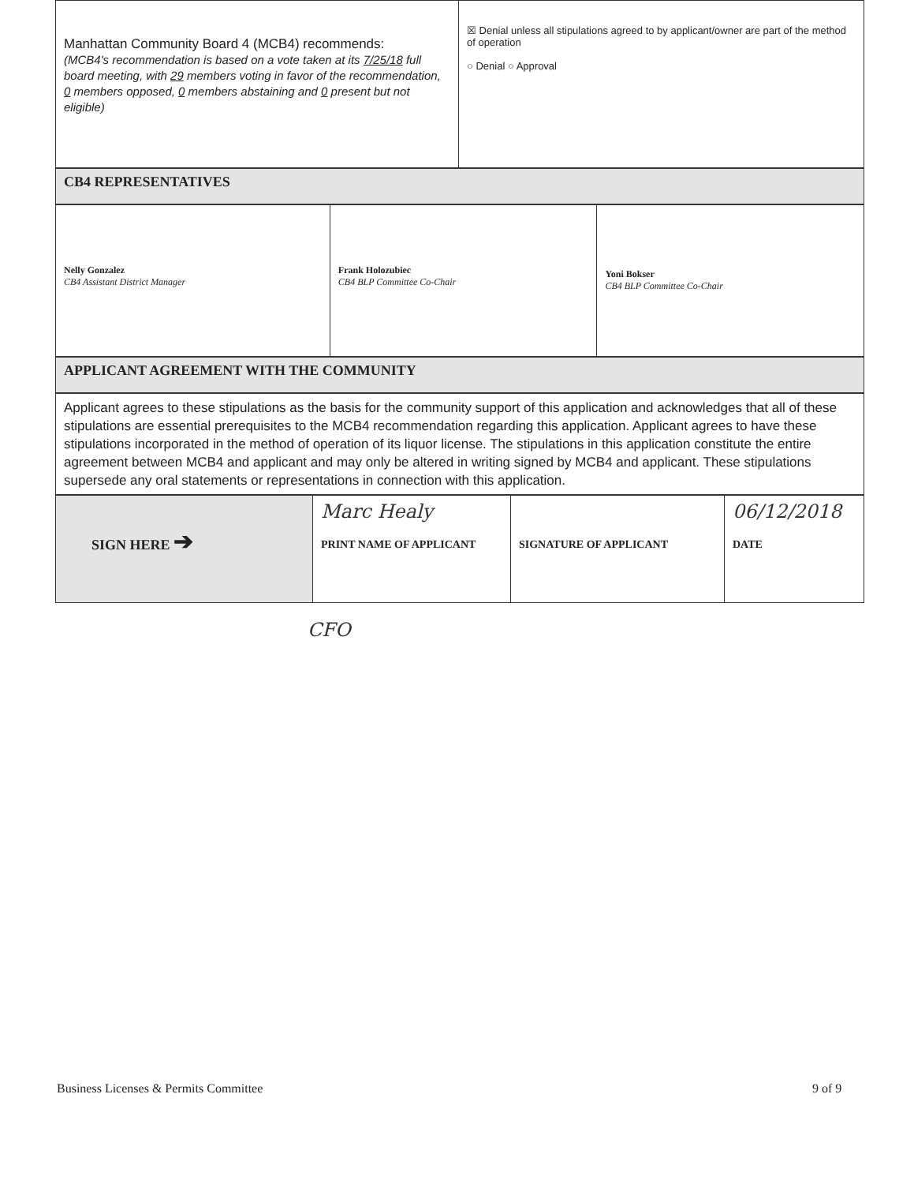| Manhattan Community Board 4 (MCB4) recommends: (MCB4's recommendation is based on a vote taken at its 7/25/18 full board meeting, with 29 members voting in favor of the recommendation, 0 members opposed, 0 members abstaining and 0 present but not eligible) | ☒ Denial unless all stipulations agreed to by applicant/owner are part of the method of operation ○ Denial ○ Approval |
| CB4 REPRESENTATIVES |
| Nelly Gonzalez CB4 Assistant District Manager | Frank Holozubiec CB4 BLP Committee Co-Chair | Yoni Bokser CB4 BLP Committee Co-Chair |
| APPLICANT AGREEMENT WITH THE COMMUNITY |
| Applicant agrees to these stipulations as the basis for the community support of this application and acknowledges that all of these stipulations are essential prerequisites to the MCB4 recommendation regarding this application. Applicant agrees to have these stipulations incorporated in the method of operation of its liquor license. The stipulations in this application constitute the entire agreement between MCB4 and applicant and may only be altered in writing signed by MCB4 and applicant. These stipulations supersede any oral statements or representations in connection with this application. |
| SIGN HERE ➔ | Marc Healy PRINT NAME OF APPLICANT | SIGNATURE OF APPLICANT | 06/12/2018 DATE |
CFO
Business Licenses & Permits Committee
9 of 9